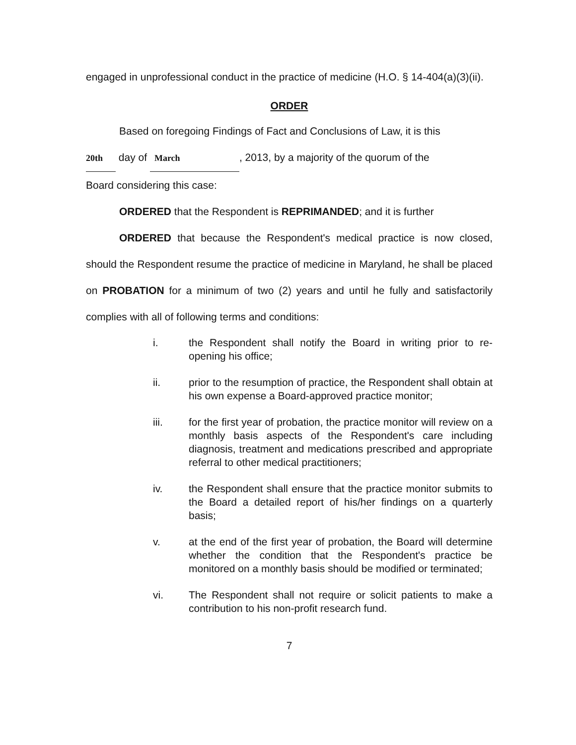engaged in unprofessional conduct in the practice of medicine (H.O. § 14-404(a)(3)(ii).
ORDER
Based on foregoing Findings of Fact and Conclusions of Law, it is this
20th day of March, 2013, by a majority of the quorum of the
Board considering this case:
ORDERED that the Respondent is REPRIMANDED; and it is further
ORDERED that because the Respondent's medical practice is now closed, should the Respondent resume the practice of medicine in Maryland, he shall be placed on PROBATION for a minimum of two (2) years and until he fully and satisfactorily complies with all of following terms and conditions:
i. the Respondent shall notify the Board in writing prior to re-opening his office;
ii. prior to the resumption of practice, the Respondent shall obtain at his own expense a Board-approved practice monitor;
iii. for the first year of probation, the practice monitor will review on a monthly basis aspects of the Respondent's care including diagnosis, treatment and medications prescribed and appropriate referral to other medical practitioners;
iv. the Respondent shall ensure that the practice monitor submits to the Board a detailed report of his/her findings on a quarterly basis;
v. at the end of the first year of probation, the Board will determine whether the condition that the Respondent's practice be monitored on a monthly basis should be modified or terminated;
vi. The Respondent shall not require or solicit patients to make a contribution to his non-profit research fund.
7